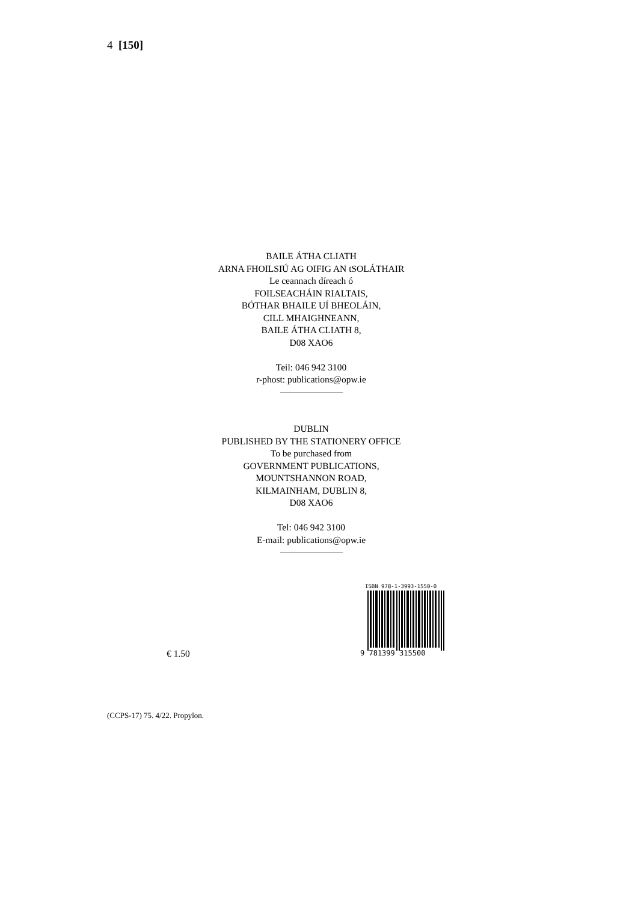4 [150]
BAILE ÁTHA CLIATH
ARNA FHOILSIÚ AG OIFIG AN tSOLÁTHAIR
Le ceannach díreach ó
FOILSEACHÁIN RIALTAIS,
BÓTHAR BHAILE UÍ BHEOLÁIN,
CILL MHAIGHNEANN,
BAILE ÁTHA CLIATH 8,
D08 XAO6
Teil: 046 942 3100
r-phost: publications@opw.ie
DUBLIN
PUBLISHED BY THE STATIONERY OFFICE
To be purchased from
GOVERNMENT PUBLICATIONS,
MOUNTSHANNON ROAD,
KILMAINHAM, DUBLIN 8,
D08 XAO6
Tel: 046 942 3100
E-mail: publications@opw.ie
ISBN 978-1-3993-1550-0
9 781399 315500
€ 1.50
(CCPS-17) 75. 4/22. Propylon.